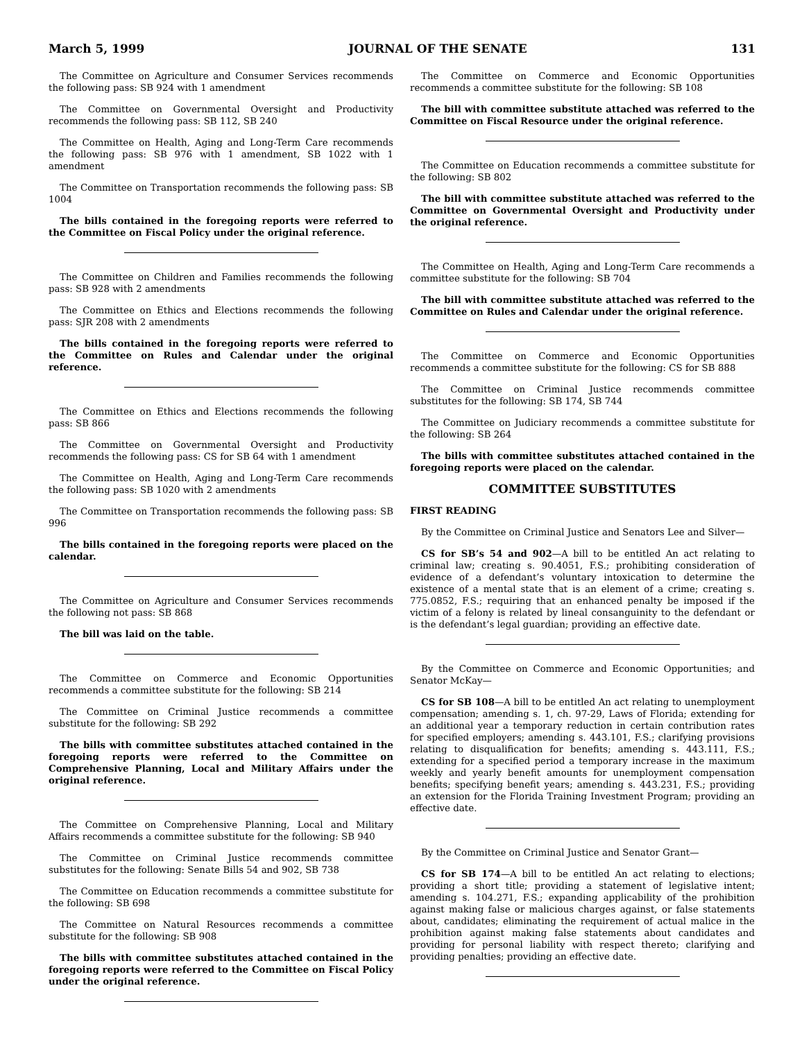March 5, 1999 JOURNAL OF THE SENATE 131
The Committee on Agriculture and Consumer Services recommends the following pass: SB 924 with 1 amendment
The Committee on Governmental Oversight and Productivity recommends the following pass: SB 112, SB 240
The Committee on Health, Aging and Long-Term Care recommends the following pass: SB 976 with 1 amendment, SB 1022 with 1 amendment
The Committee on Transportation recommends the following pass: SB 1004
The bills contained in the foregoing reports were referred to the Committee on Fiscal Policy under the original reference.
The Committee on Children and Families recommends the following pass: SB 928 with 2 amendments
The Committee on Ethics and Elections recommends the following pass: SJR 208 with 2 amendments
The bills contained in the foregoing reports were referred to the Committee on Rules and Calendar under the original reference.
The Committee on Ethics and Elections recommends the following pass: SB 866
The Committee on Governmental Oversight and Productivity recommends the following pass: CS for SB 64 with 1 amendment
The Committee on Health, Aging and Long-Term Care recommends the following pass: SB 1020 with 2 amendments
The Committee on Transportation recommends the following pass: SB 996
The bills contained in the foregoing reports were placed on the calendar.
The Committee on Agriculture and Consumer Services recommends the following not pass: SB 868
The bill was laid on the table.
The Committee on Commerce and Economic Opportunities recommends a committee substitute for the following: SB 214
The Committee on Criminal Justice recommends a committee substitute for the following: SB 292
The bills with committee substitutes attached contained in the foregoing reports were referred to the Committee on Comprehensive Planning, Local and Military Affairs under the original reference.
The Committee on Comprehensive Planning, Local and Military Affairs recommends a committee substitute for the following: SB 940
The Committee on Criminal Justice recommends committee substitutes for the following: Senate Bills 54 and 902, SB 738
The Committee on Education recommends a committee substitute for the following: SB 698
The Committee on Natural Resources recommends a committee substitute for the following: SB 908
The bills with committee substitutes attached contained in the foregoing reports were referred to the Committee on Fiscal Policy under the original reference.
The Committee on Commerce and Economic Opportunities recommends a committee substitute for the following: SB 108
The bill with committee substitute attached was referred to the Committee on Fiscal Resource under the original reference.
The Committee on Education recommends a committee substitute for the following: SB 802
The bill with committee substitute attached was referred to the Committee on Governmental Oversight and Productivity under the original reference.
The Committee on Health, Aging and Long-Term Care recommends a committee substitute for the following: SB 704
The bill with committee substitute attached was referred to the Committee on Rules and Calendar under the original reference.
The Committee on Commerce and Economic Opportunities recommends a committee substitute for the following: CS for SB 888
The Committee on Criminal Justice recommends committee substitutes for the following: SB 174, SB 744
The Committee on Judiciary recommends a committee substitute for the following: SB 264
The bills with committee substitutes attached contained in the foregoing reports were placed on the calendar.
COMMITTEE SUBSTITUTES
FIRST READING
By the Committee on Criminal Justice and Senators Lee and Silver—
CS for SB’s 54 and 902—A bill to be entitled An act relating to criminal law; creating s. 90.4051, F.S.; prohibiting consideration of evidence of a defendant’s voluntary intoxication to determine the existence of a mental state that is an element of a crime; creating s. 775.0852, F.S.; requiring that an enhanced penalty be imposed if the victim of a felony is related by lineal consanguinity to the defendant or is the defendant’s legal guardian; providing an effective date.
By the Committee on Commerce and Economic Opportunities; and Senator McKay—
CS for SB 108—A bill to be entitled An act relating to unemployment compensation; amending s. 1, ch. 97-29, Laws of Florida; extending for an additional year a temporary reduction in certain contribution rates for specified employers; amending s. 443.101, F.S.; clarifying provisions relating to disqualification for benefits; amending s. 443.111, F.S.; extending for a specified period a temporary increase in the maximum weekly and yearly benefit amounts for unemployment compensation benefits; specifying benefit years; amending s. 443.231, F.S.; providing an extension for the Florida Training Investment Program; providing an effective date.
By the Committee on Criminal Justice and Senator Grant—
CS for SB 174—A bill to be entitled An act relating to elections; providing a short title; providing a statement of legislative intent; amending s. 104.271, F.S.; expanding applicability of the prohibition against making false or malicious charges against, or false statements about, candidates; eliminating the requirement of actual malice in the prohibition against making false statements about candidates and providing for personal liability with respect thereto; clarifying and providing penalties; providing an effective date.